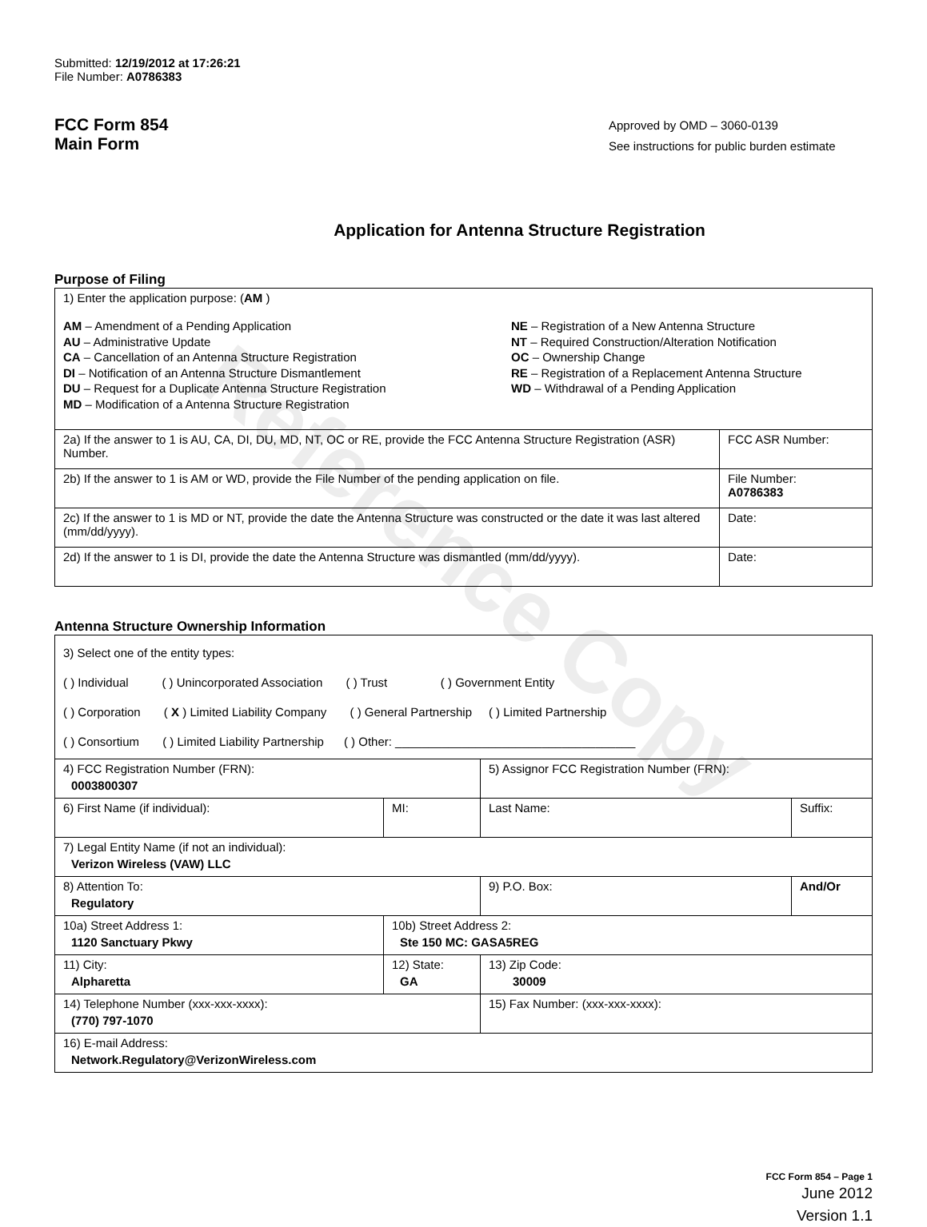Reference Copy
Submitted: 12/19/2012 at 17:26:21
File Number: A0786383
FCC Form 854
Main Form
Approved by OMD – 3060-0139
See instructions for public burden estimate
Application for Antenna Structure Registration
Purpose of Filing
| 1) Enter the application purpose: ( AM ) AM – Amendment of a Pending Application AU – Administrative Update CA – Cancellation of an Antenna Structure Registration DI – Notification of an Antenna Structure Dismantlement DU – Request for a Duplicate Antenna Structure Registration MD – Modification of a Antenna Structure Registration NE – Registration of a New Antenna Structure NT – Required Construction/Alteration Notification OC – Ownership Change RE – Registration of a Replacement Antenna Structure WD – Withdrawal of a Pending Application | |
| 2a) If the answer to 1 is AU, CA, DI, DU, MD, NT, OC or RE, provide the FCC Antenna Structure Registration (ASR) Number. | FCC ASR Number: |
| 2b) If the answer to 1 is AM or WD, provide the File Number of the pending application on file. | File Number: A0786383 |
| 2c) If the answer to 1 is MD or NT, provide the date the Antenna Structure was constructed or the date it was last altered (mm/dd/yyyy). | Date: |
| 2d) If the answer to 1 is DI, provide the date the Antenna Structure was dismantled (mm/dd/yyyy). | Date: |
Antenna Structure Ownership Information
| 3) Select one of the entity types: ( ) Individual ( ) Unincorporated Association ( ) Trust ( ) Government Entity ( ) Corporation ( X ) Limited Liability Company ( ) General Partnership ( ) Limited Partnership ( ) Consortium ( ) Limited Liability Partnership ( ) Other: ____________________________________ | | | |
| 4) FCC Registration Number (FRN): 0003800307 | | 5) Assignor FCC Registration Number (FRN): | |
| 6) First Name (if individual): | MI: | Last Name: | Suffix: |
| 7) Legal Entity Name (if not an individual): Verizon Wireless (VAW) LLC | | | |
| 8) Attention To: Regulatory | | 9) P.O. Box: | And/Or |
| 10a) Street Address 1: 1120 Sanctuary Pkwy | 10b) Street Address 2: Ste 150 MC: GASA5REG | | |
| 11) City: Alpharetta | 12) State: GA | 13) Zip Code: 30009 | |
| 14) Telephone Number (xxx-xxx-xxxx): (770) 797-1070 | | 15) Fax Number: (xxx-xxx-xxxx): | |
| 16) E-mail Address: Network.Regulatory@VerizonWireless.com | | | |
FCC Form 854 – Page 1
June 2012
Version 1.1